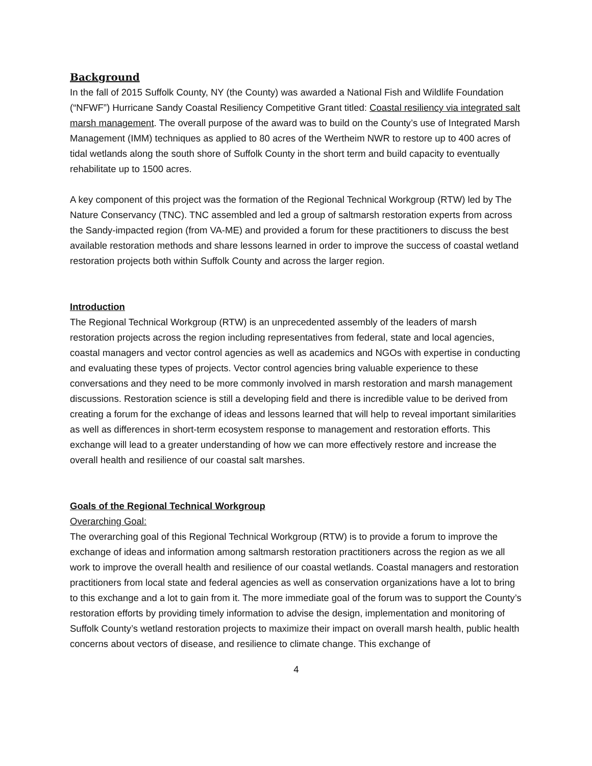Background
In the fall of 2015 Suffolk County, NY (the County) was awarded a National Fish and Wildlife Foundation (“NFWF”) Hurricane Sandy Coastal Resiliency Competitive Grant titled: Coastal resiliency via integrated salt marsh management. The overall purpose of the award was to build on the County’s use of Integrated Marsh Management (IMM) techniques as applied to 80 acres of the Wertheim NWR to restore up to 400 acres of tidal wetlands along the south shore of Suffolk County in the short term and build capacity to eventually rehabilitate up to 1500 acres.
A key component of this project was the formation of the Regional Technical Workgroup (RTW) led by The Nature Conservancy (TNC). TNC assembled and led a group of saltmarsh restoration experts from across the Sandy-impacted region (from VA-ME) and provided a forum for these practitioners to discuss the best available restoration methods and share lessons learned in order to improve the success of coastal wetland restoration projects both within Suffolk County and across the larger region.
Introduction
The Regional Technical Workgroup (RTW) is an unprecedented assembly of the leaders of marsh restoration projects across the region including representatives from federal, state and local agencies, coastal managers and vector control agencies as well as academics and NGOs with expertise in conducting and evaluating these types of projects. Vector control agencies bring valuable experience to these conversations and they need to be more commonly involved in marsh restoration and marsh management discussions. Restoration science is still a developing field and there is incredible value to be derived from creating a forum for the exchange of ideas and lessons learned that will help to reveal important similarities as well as differences in short-term ecosystem response to management and restoration efforts. This exchange will lead to a greater understanding of how we can more effectively restore and increase the overall health and resilience of our coastal salt marshes.
Goals of the Regional Technical Workgroup
Overarching Goal:
The overarching goal of this Regional Technical Workgroup (RTW) is to provide a forum to improve the exchange of ideas and information among saltmarsh restoration practitioners across the region as we all work to improve the overall health and resilience of our coastal wetlands. Coastal managers and restoration practitioners from local state and federal agencies as well as conservation organizations have a lot to bring to this exchange and a lot to gain from it. The more immediate goal of the forum was to support the County’s restoration efforts by providing timely information to advise the design, implementation and monitoring of Suffolk County’s wetland restoration projects to maximize their impact on overall marsh health, public health concerns about vectors of disease, and resilience to climate change. This exchange of
4